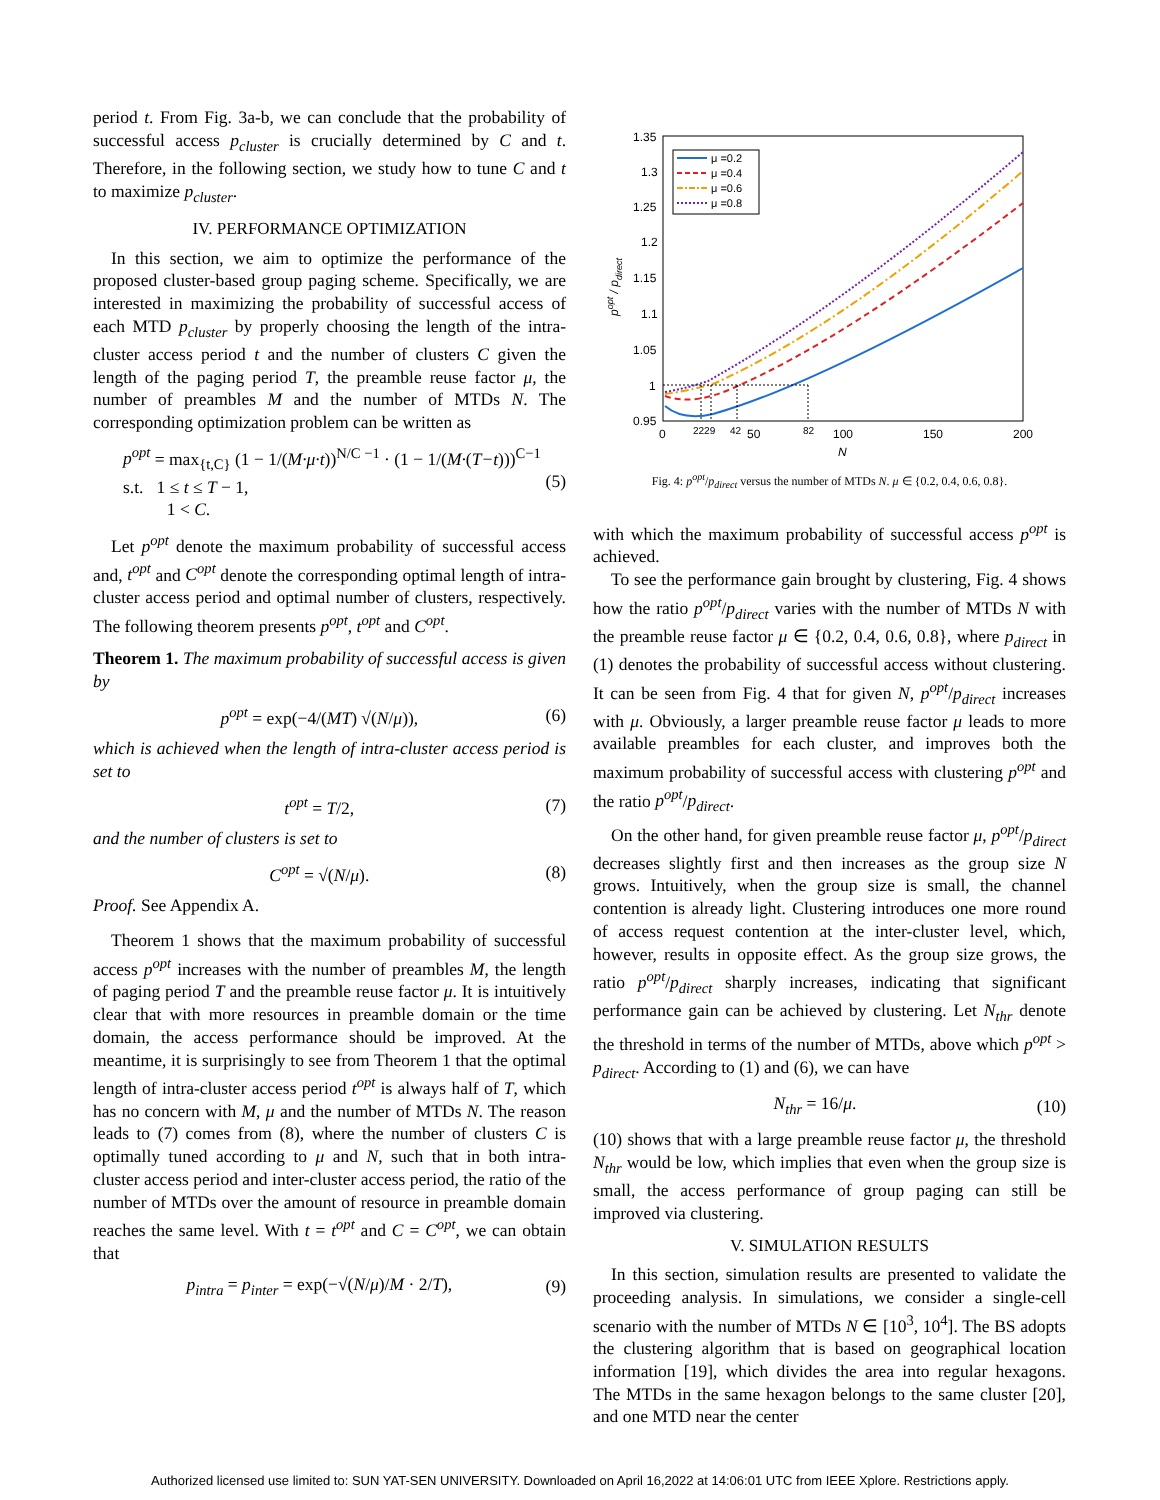period t. From Fig. 3a-b, we can conclude that the probability of successful access p<sub>cluster</sub> is crucially determined by C and t. Therefore, in the following section, we study how to tune C and t to maximize p<sub>cluster</sub>.
IV. PERFORMANCE OPTIMIZATION
In this section, we aim to optimize the performance of the proposed cluster-based group paging scheme. Specifically, we are interested in maximizing the probability of successful access of each MTD p<sub>cluster</sub> by properly choosing the length of the intra-cluster access period t and the number of clusters C given the length of the paging period T, the preamble reuse factor μ, the number of preambles M and the number of MTDs N. The corresponding optimization problem can be written as
p<sup>opt</sup> = max<sub>{t,C}</sub> (1 − 1/(M·μ·t))<sup>N/C −1</sup> · (1 − 1/(M·(T−t)))<sup>C−1</sup>
s.t. 1 ≤ t ≤ T − 1,
1 < C. (5)
Let p<sup>opt</sup> denote the maximum probability of successful access and, t<sup>opt</sup> and C<sup>opt</sup> denote the corresponding optimal length of intra-cluster access period and optimal number of clusters, respectively. The following theorem presents p<sup>opt</sup>, t<sup>opt</sup> and C<sup>opt</sup>.
Theorem 1. The maximum probability of successful access is given by
p<sup>opt</sup> = exp(−4/(MT) √(N/μ)), (6)
which is achieved when the length of intra-cluster access period is set to
t<sup>opt</sup> = T/2, (7)
and the number of clusters is set to
C<sup>opt</sup> = √(N/μ). (8)
Proof. See Appendix A.
Theorem 1 shows that the maximum probability of successful access p<sup>opt</sup> increases with the number of preambles M, the length of paging period T and the preamble reuse factor μ. It is intuitively clear that with more resources in preamble domain or the time domain, the access performance should be improved. At the meantime, it is surprisingly to see from Theorem 1 that the optimal length of intra-cluster access period t<sup>opt</sup> is always half of T, which has no concern with M, μ and the number of MTDs N. The reason leads to (7) comes from (8), where the number of clusters C is optimally tuned according to μ and N, such that in both intra-cluster access period and inter-cluster access period, the ratio of the number of MTDs over the amount of resource in preamble domain reaches the same level. With t = t<sup>opt</sup> and C = C<sup>opt</sup>, we can obtain that
p<sub>intra</sub> = p<sub>inter</sub> = exp(−√(N/μ)/M · 2/T), (9)
1.35
1.3
1.25
1.2
1.15
1.1
1.05
1
0.95
0
2229
42
50
82
100
150
200
N
popt / pdirect
μ =0.2
μ =0.4
μ =0.6
μ =0.8
Fig. 4: p<sup>opt</sup>/p<sub>direct</sub> versus the number of MTDs N. μ ∈ {0.2, 0.4, 0.6, 0.8}.
with which the maximum probability of successful access p<sup>opt</sup> is achieved.
To see the performance gain brought by clustering, Fig. 4 shows how the ratio p<sup>opt</sup>/p<sub>direct</sub> varies with the number of MTDs N with the preamble reuse factor μ ∈ {0.2, 0.4, 0.6, 0.8}, where p<sub>direct</sub> in (1) denotes the probability of successful access without clustering. It can be seen from Fig. 4 that for given N, p<sup>opt</sup>/p<sub>direct</sub> increases with μ. Obviously, a larger preamble reuse factor μ leads to more available preambles for each cluster, and improves both the maximum probability of successful access with clustering p<sup>opt</sup> and the ratio p<sup>opt</sup>/p<sub>direct</sub>.
On the other hand, for given preamble reuse factor μ, p<sup>opt</sup>/p<sub>direct</sub> decreases slightly first and then increases as the group size N grows. Intuitively, when the group size is small, the channel contention is already light. Clustering introduces one more round of access request contention at the inter-cluster level, which, however, results in opposite effect. As the group size grows, the ratio p<sup>opt</sup>/p<sub>direct</sub> sharply increases, indicating that significant performance gain can be achieved by clustering. Let N<sub>thr</sub> denote the threshold in terms of the number of MTDs, above which p<sup>opt</sup> > p<sub>direct</sub>. According to (1) and (6), we can have
N<sub>thr</sub> = 16/μ. (10)
(10) shows that with a large preamble reuse factor μ, the threshold N<sub>thr</sub> would be low, which implies that even when the group size is small, the access performance of group paging can still be improved via clustering.
V. SIMULATION RESULTS
In this section, simulation results are presented to validate the proceeding analysis. In simulations, we consider a single-cell scenario with the number of MTDs N ∈ [10<sup>3</sup>, 10<sup>4</sup>]. The BS adopts the clustering algorithm that is based on geographical location information [19], which divides the area into regular hexagons. The MTDs in the same hexagon belongs to the same cluster [20], and one MTD near the center
Authorized licensed use limited to: SUN YAT-SEN UNIVERSITY. Downloaded on April 16,2022 at 14:06:01 UTC from IEEE Xplore. Restrictions apply.